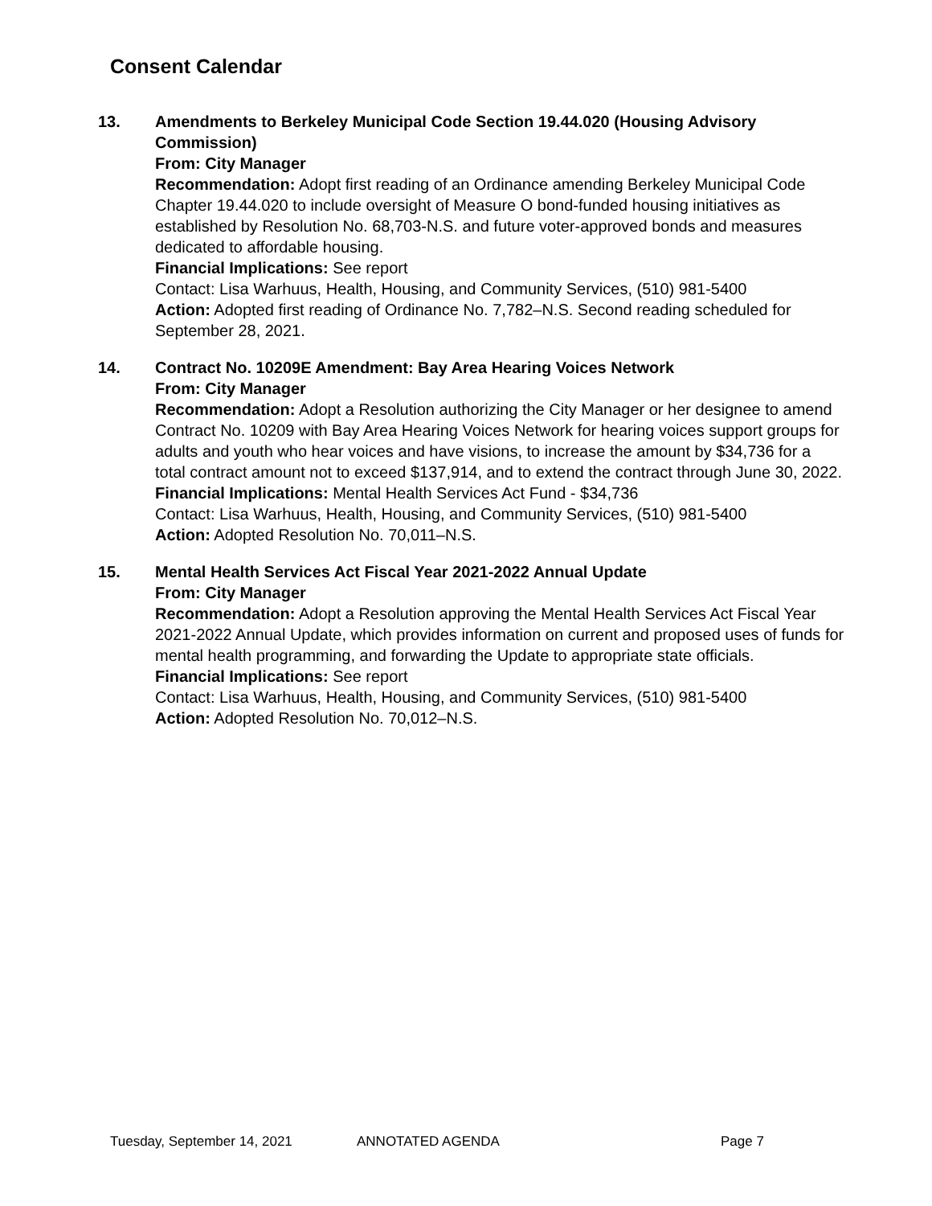Consent Calendar
13. Amendments to Berkeley Municipal Code Section 19.44.020 (Housing Advisory Commission)
From: City Manager
Recommendation: Adopt first reading of an Ordinance amending Berkeley Municipal Code Chapter 19.44.020 to include oversight of Measure O bond-funded housing initiatives as established by Resolution No. 68,703-N.S. and future voter-approved bonds and measures dedicated to affordable housing.
Financial Implications: See report
Contact: Lisa Warhuus, Health, Housing, and Community Services, (510) 981-5400
Action: Adopted first reading of Ordinance No. 7,782–N.S. Second reading scheduled for September 28, 2021.
14. Contract No. 10209E Amendment: Bay Area Hearing Voices Network
From: City Manager
Recommendation: Adopt a Resolution authorizing the City Manager or her designee to amend Contract No. 10209 with Bay Area Hearing Voices Network for hearing voices support groups for adults and youth who hear voices and have visions, to increase the amount by $34,736 for a total contract amount not to exceed $137,914, and to extend the contract through June 30, 2022.
Financial Implications: Mental Health Services Act Fund - $34,736
Contact: Lisa Warhuus, Health, Housing, and Community Services, (510) 981-5400
Action: Adopted Resolution No. 70,011–N.S.
15. Mental Health Services Act Fiscal Year 2021-2022 Annual Update
From: City Manager
Recommendation: Adopt a Resolution approving the Mental Health Services Act Fiscal Year 2021-2022 Annual Update, which provides information on current and proposed uses of funds for mental health programming, and forwarding the Update to appropriate state officials.
Financial Implications: See report
Contact: Lisa Warhuus, Health, Housing, and Community Services, (510) 981-5400
Action: Adopted Resolution No. 70,012–N.S.
Tuesday, September 14, 2021 ANNOTATED AGENDA Page 7